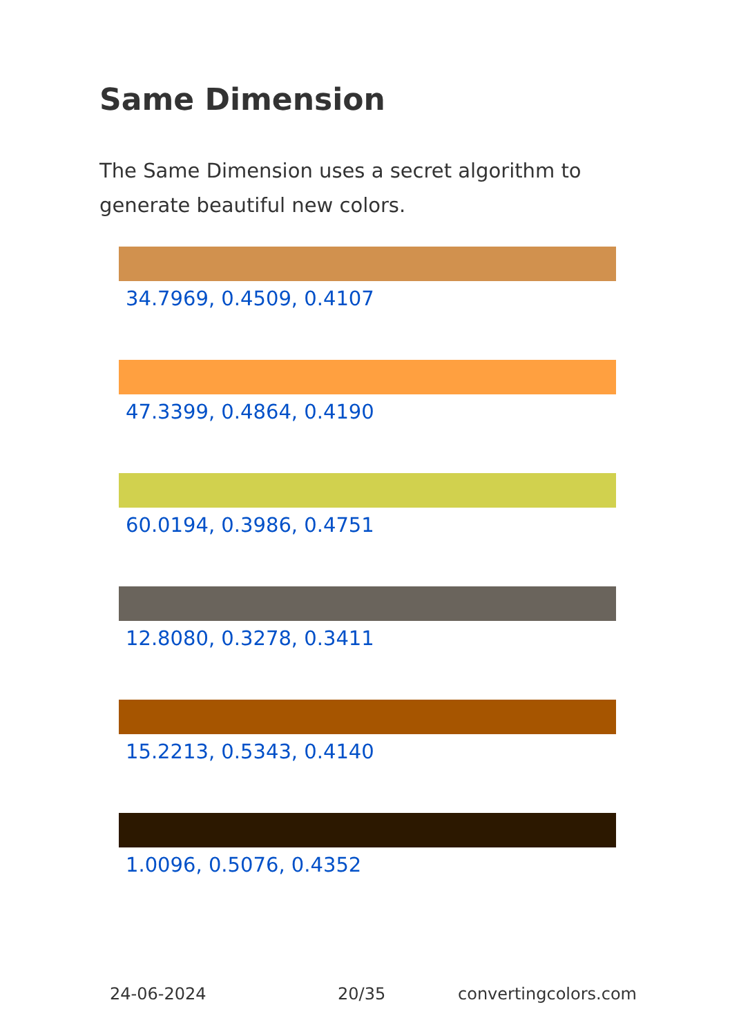Same Dimension
The Same Dimension uses a secret algorithm to generate beautiful new colors.
34.7969, 0.4509, 0.4107
47.3399, 0.4864, 0.4190
60.0194, 0.3986, 0.4751
12.8080, 0.3278, 0.3411
15.2213, 0.5343, 0.4140
1.0096, 0.5076, 0.4352
24-06-2024 20/35 convertingcolors.com